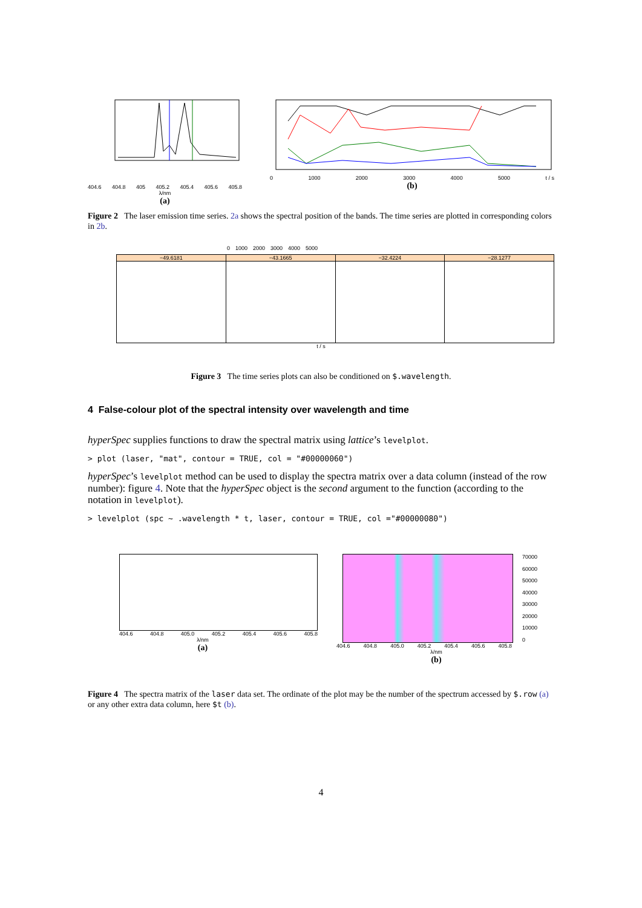404.6 404.8 405 405.2 405.4 405.6 405.8
λ/nm
(a)
0 1000 2000 3000 4000 5000 t / s
(b)
Figure 2 The laser emission time series. 2a shows the spectral position of the bands. The time series are plotted in corresponding colors in 2b.
0 1000 2000 3000 4000 5000
−49.6181 −43.1665 −32.4224 −28.1277
t / s
Figure 3 The time series plots can also be conditioned on $.wavelength.
4 False-colour plot of the spectral intensity over wavelength and time
hyperSpec supplies functions to draw the spectral matrix using lattice’s levelplot.
> plot (laser, "mat", contour = TRUE, col = "#00000060")
hyperSpec’s levelplot method can be used to display the spectra matrix over a data column (instead of the row number): figure 4. Note that the hyperSpec object is the second argument to the function (according to the notation in levelplot).
> levelplot (spc ~ .wavelength * t, laser, contour = TRUE, col ="#00000080")
404.6 404.8 405.0 405.2 405.4 405.6 405.8
λ/nm
(a)
70000
60000
50000
40000
30000
20000
10000
0
404.6 404.8 405.0 405.2 405.4 405.6 405.8
λ/nm
(b)
Figure 4 The spectra matrix of the laser data set. The ordinate of the plot may be the number of the spectrum accessed by $.row (a) or any other extra data column, here $t (b).
4